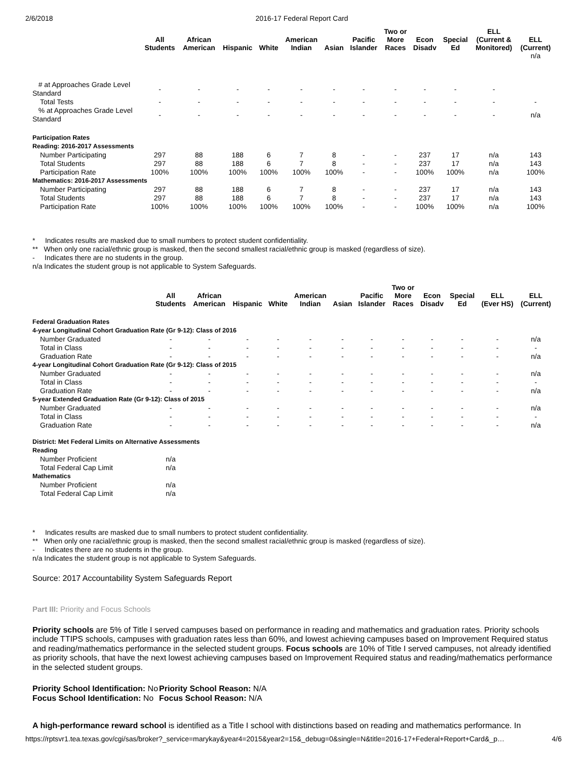2/6/2018 2016-17 Federal Report Card
| | All Students | African American | Hispanic | White | American Indian | Asian | Pacific Islander | Two or More Races | Econ Disadv | Special Ed | ELL (Current & Monitored) | ELL (Current) |
| --- | --- | --- | --- | --- | --- | --- | --- | --- | --- | --- | --- | --- |
| | | | | | | | | | | | | n/a |
| # at Approaches Grade Level Standard | - | - | - | - | - | - | - | - | - | - | - | |
| Total Tests | - | - | - | - | - | - | - | - | - | - | - | - |
| % at Approaches Grade Level Standard | - | - | - | - | - | - | - | - | - | - | - | n/a |
| Participation Rates Reading: 2016-2017 Assessments | | | | | | | | | | | | |
| Number Participating | 297 | 88 | 188 | 6 | 7 | 8 | - | - | 237 | 17 | n/a | 143 |
| Total Students | 297 | 88 | 188 | 6 | 7 | 8 | - | - | 237 | 17 | n/a | 143 |
| Participation Rate | 100% | 100% | 100% | 100% | 100% | 100% | - | - | 100% | 100% | n/a | 100% |
| Mathematics: 2016-2017 Assessments | | | | | | | | | | | | |
| Number Participating | 297 | 88 | 188 | 6 | 7 | 8 | - | - | 237 | 17 | n/a | 143 |
| Total Students | 297 | 88 | 188 | 6 | 7 | 8 | - | - | 237 | 17 | n/a | 143 |
| Participation Rate | 100% | 100% | 100% | 100% | 100% | 100% | - | - | 100% | 100% | n/a | 100% |
* Indicates results are masked due to small numbers to protect student confidentiality.
** When only one racial/ethnic group is masked, then the second smallest racial/ethnic group is masked (regardless of size).
- Indicates there are no students in the group.
n/a Indicates the student group is not applicable to System Safeguards.
| | All Students | African American | Hispanic | White | American Indian | Asian | Pacific Islander | Two or More Races | Econ Disadv | Special Ed | ELL (Ever HS) | ELL (Current) |
| --- | --- | --- | --- | --- | --- | --- | --- | --- | --- | --- | --- | --- |
| Federal Graduation Rates 4-year Longitudinal Cohort Graduation Rate (Gr 9-12): Class of 2016 | | | | | | | | | | | | |
| Number Graduated | - | - | - | - | - | - | - | - | - | - | - | n/a |
| Total in Class | - | - | - | - | - | - | - | - | - | - | - | - |
| Graduation Rate | - | - | - | - | - | - | - | - | - | - | - | n/a |
| 4-year Longitudinal Cohort Graduation Rate (Gr 9-12): Class of 2015 | | | | | | | | | | | | |
| Number Graduated | - | - | - | - | - | - | - | - | - | - | - | n/a |
| Total in Class | - | - | - | - | - | - | - | - | - | - | - | - |
| Graduation Rate | - | - | - | - | - | - | - | - | - | - | - | n/a |
| 5-year Extended Graduation Rate (Gr 9-12): Class of 2015 | | | | | | | | | | | | |
| Number Graduated | - | - | - | - | - | - | - | - | - | - | - | n/a |
| Total in Class | - | - | - | - | - | - | - | - | - | - | - | - |
| Graduation Rate | - | - | - | - | - | - | - | - | - | - | - | n/a |
| District: Met Federal Limits on Alternative Assessments Reading | | | | | | | | | | | | |
| Number Proficient | n/a | | | | | | | | | | | |
| Total Federal Cap Limit | n/a | | | | | | | | | | | |
| Mathematics | | | | | | | | | | | | |
| Number Proficient | n/a | | | | | | | | | | | |
| Total Federal Cap Limit | n/a | | | | | | | | | | | |
* Indicates results are masked due to small numbers to protect student confidentiality.
** When only one racial/ethnic group is masked, then the second smallest racial/ethnic group is masked (regardless of size).
- Indicates there are no students in the group.
n/a Indicates the student group is not applicable to System Safeguards.
Source: 2017 Accountability System Safeguards Report
Part III: Priority and Focus Schools
Priority schools are 5% of Title I served campuses based on performance in reading and mathematics and graduation rates. Priority schools include TTIPS schools, campuses with graduation rates less than 60%, and lowest achieving campuses based on Improvement Required status and reading/mathematics performance in the selected student groups. Focus schools are 10% of Title I served campuses, not already identified as priority schools, that have the next lowest achieving campuses based on Improvement Required status and reading/mathematics performance in the selected student groups.
Priority School Identification: No
Focus School Identification: No
Priority School Reason: N/A
Focus School Reason: N/A
A high-performance reward school is identified as a Title I school with distinctions based on reading and mathematics performance. In
https://rptsvr1.tea.texas.gov/cgi/sas/broker?_service=marykay&year4=2015&year2=15&_debug=0&single=N&title=2016-17+Federal+Report+Card&_p… 4/6